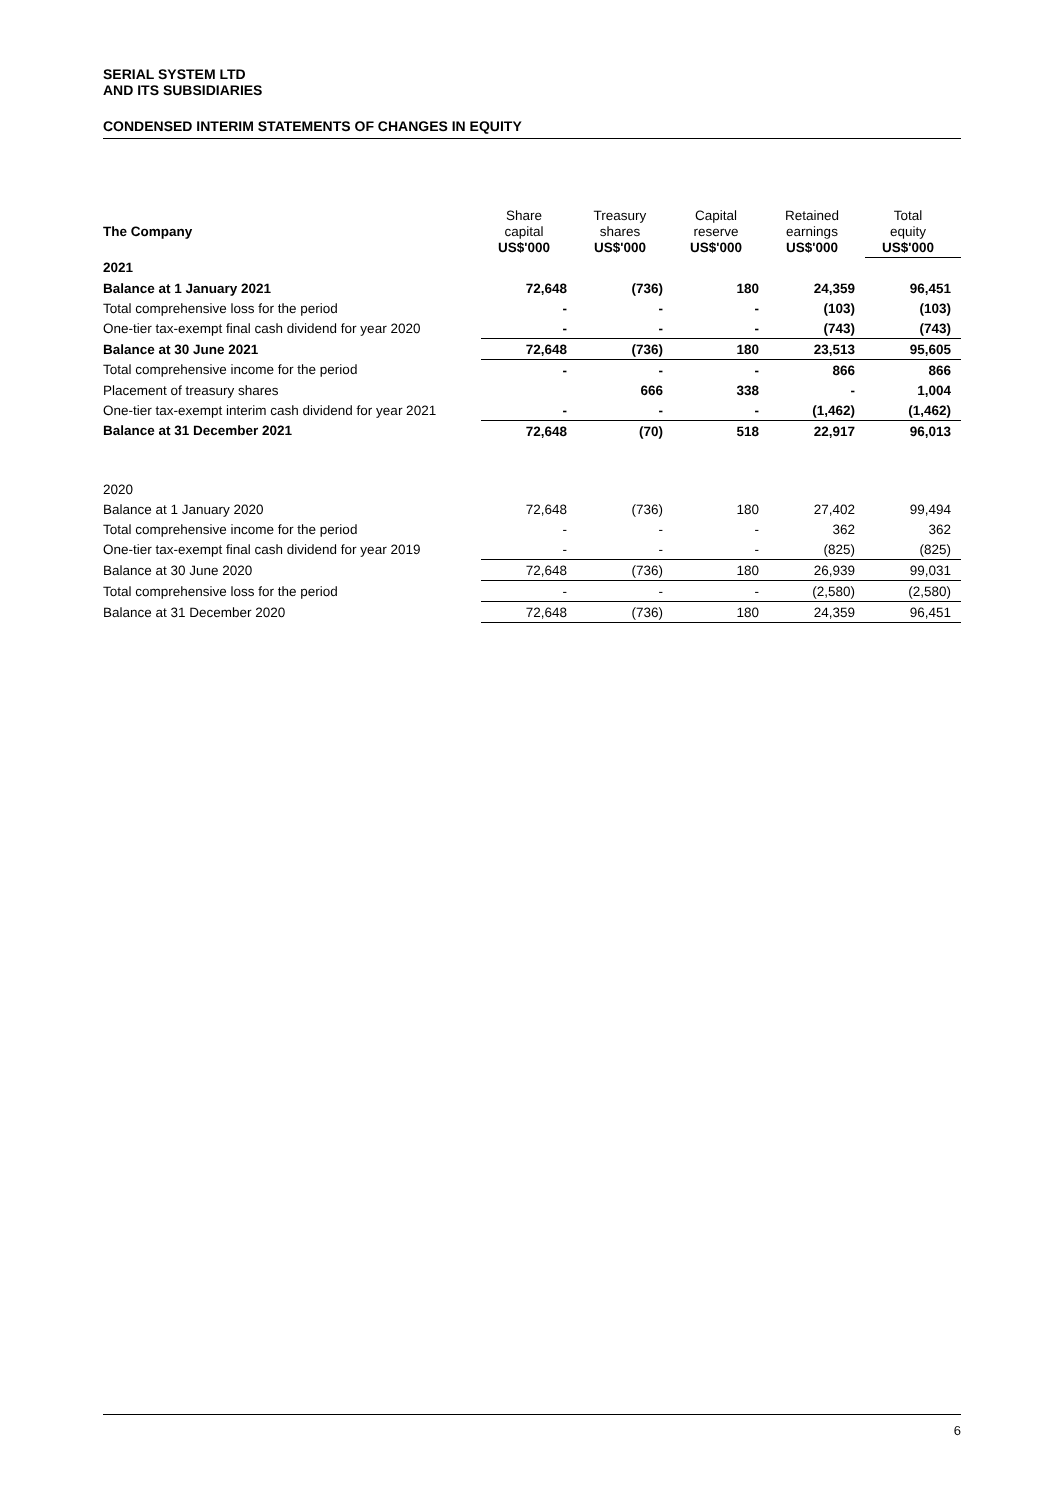SERIAL SYSTEM LTD
AND ITS SUBSIDIARIES
CONDENSED INTERIM STATEMENTS OF CHANGES IN EQUITY
| The Company | Share capital US$'000 | Treasury shares US$'000 | Capital reserve US$'000 | Retained earnings US$'000 | Total equity US$'000 |
| --- | --- | --- | --- | --- | --- |
| 2021 | | | | | |
| Balance at 1 January 2021 | 72,648 | (736) | 180 | 24,359 | 96,451 |
| Total comprehensive loss for the period | - | - | - | (103) | (103) |
| One-tier tax-exempt final cash dividend for year 2020 | - | - | - | (743) | (743) |
| Balance at 30 June 2021 | 72,648 | (736) | 180 | 23,513 | 95,605 |
| Total comprehensive income for the period | - | - | - | 866 | 866 |
| Placement of treasury shares | | 666 | 338 | - | 1,004 |
| One-tier tax-exempt interim cash dividend for year 2021 | - | - | - | (1,462) | (1,462) |
| Balance at 31 December 2021 | 72,648 | (70) | 518 | 22,917 | 96,013 |
| 2020 | | | | | |
| Balance at 1 January 2020 | 72,648 | (736) | 180 | 27,402 | 99,494 |
| Total comprehensive income for the period | - | - | - | 362 | 362 |
| One-tier tax-exempt final cash dividend for year 2019 | - | - | - | (825) | (825) |
| Balance at 30 June 2020 | 72,648 | (736) | 180 | 26,939 | 99,031 |
| Total comprehensive loss for the period | - | - | - | (2,580) | (2,580) |
| Balance at 31 December 2020 | 72,648 | (736) | 180 | 24,359 | 96,451 |
6